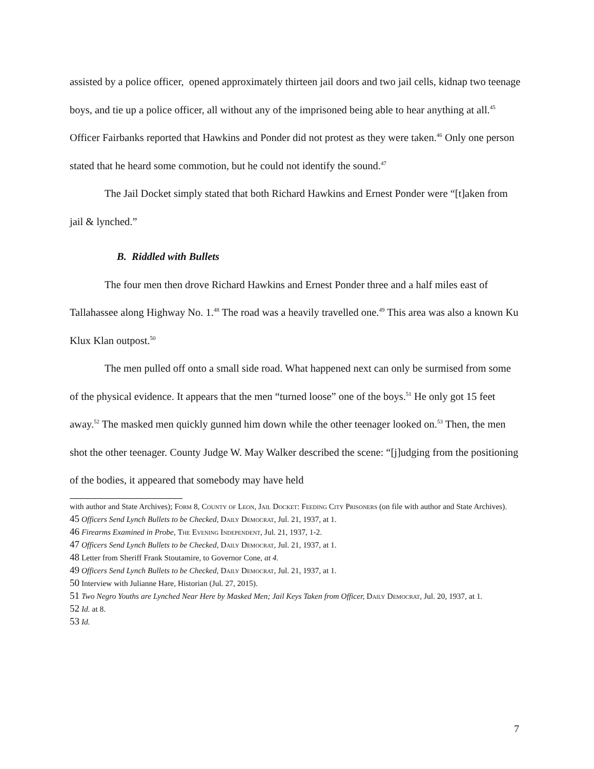assisted by a police officer, opened approximately thirteen jail doors and two jail cells, kidnap two teenage boys, and tie up a police officer, all without any of the imprisoned being able to hear anything at all.<sup>45</sup> Officer Fairbanks reported that Hawkins and Ponder did not protest as they were taken.<sup>46</sup> Only one person stated that he heard some commotion, but he could not identify the sound.<sup>47</sup>
The Jail Docket simply stated that both Richard Hawkins and Ernest Ponder were “[t]aken from jail & lynched.”
B. Riddled with Bullets
The four men then drove Richard Hawkins and Ernest Ponder three and a half miles east of Tallahassee along Highway No. 1.<sup>48</sup> The road was a heavily travelled one.<sup>49</sup> This area was also a known Ku Klux Klan outpost.<sup>50</sup>
The men pulled off onto a small side road. What happened next can only be surmised from some of the physical evidence. It appears that the men “turned loose” one of the boys.<sup>51</sup> He only got 15 feet away.<sup>52</sup> The masked men quickly gunned him down while the other teenager looked on.<sup>53</sup> Then, the men shot the other teenager. County Judge W. May Walker described the scene: “[j]udging from the positioning of the bodies, it appeared that somebody may have held
with author and State Archives); Form 8, County of Leon, Jail Docket: Feeding City Prisoners (on file with author and State Archives).
45 Officers Send Lynch Bullets to be Checked, Daily Democrat, Jul. 21, 1937, at 1.
46 Firearms Examined in Probe, The Evening Independent, Jul. 21, 1937, 1-2.
47 Officers Send Lynch Bullets to be Checked, Daily Democrat, Jul. 21, 1937, at 1.
48 Letter from Sheriff Frank Stoutamire, to Governor Cone, at 4.
49 Officers Send Lynch Bullets to be Checked, Daily Democrat, Jul. 21, 1937, at 1.
50 Interview with Julianne Hare, Historian (Jul. 27, 2015).
51 Two Negro Youths are Lynched Near Here by Masked Men; Jail Keys Taken from Officer, Daily Democrat, Jul. 20, 1937, at 1.
52 Id. at 8.
53 Id.
7